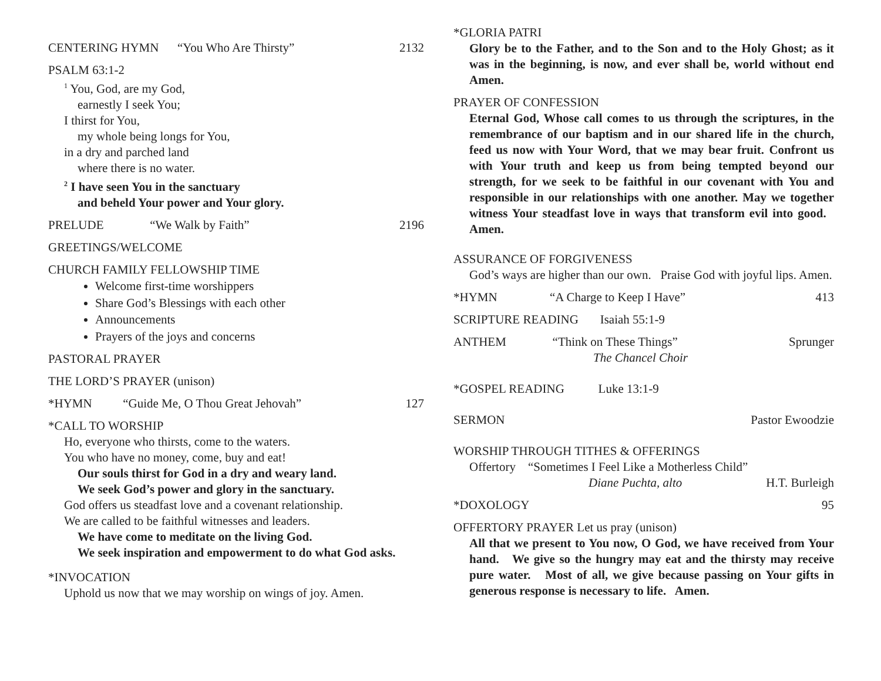CENTERING HYMN “You Who Are Thirsty” 2132
PSALM 63:1-2
<sup>1</sup> You, God, are my God,
earnestly I seek You;
I thirst for You,
my whole being longs for You,
in a dry and parched land
where there is no water.
<sup>2</sup> I have seen You in the sanctuary
and beheld Your power and Your glory.
PRELUDE “We Walk by Faith” 2196
GREETINGS/WELCOME
CHURCH FAMILY FELLOWSHIP TIME
Welcome first-time worshippers
Share God’s Blessings with each other
Announcements
Prayers of the joys and concerns
PASTORAL PRAYER
THE LORD’S PRAYER (unison)
*HYMN “Guide Me, O Thou Great Jehovah” 127
*CALL TO WORSHIP
Ho, everyone who thirsts, come to the waters.
You who have no money, come, buy and eat!
Our souls thirst for God in a dry and weary land.
We seek God’s power and glory in the sanctuary.
God offers us steadfast love and a covenant relationship.
We are called to be faithful witnesses and leaders.
We have come to meditate on the living God.
We seek inspiration and empowerment to do what God asks.
*INVOCATION
Uphold us now that we may worship on wings of joy. Amen.
*GLORIA PATRI
Glory be to the Father, and to the Son and to the Holy Ghost; as it was in the beginning, is now, and ever shall be, world without end Amen.
PRAYER OF CONFESSION
Eternal God, Whose call comes to us through the scriptures, in the remembrance of our baptism and in our shared life in the church, feed us now with Your Word, that we may bear fruit. Confront us with Your truth and keep us from being tempted beyond our strength, for we seek to be faithful in our covenant with You and responsible in our relationships with one another. May we together witness Your steadfast love in ways that transform evil into good. Amen.
ASSURANCE OF FORGIVENESS
God’s ways are higher than our own. Praise God with joyful lips. Amen.
*HYMN “A Charge to Keep I Have” 413
SCRIPTURE READING Isaiah 55:1-9
ANTHEM “Think on These Things” Sprunger
The Chancel Choir
*GOSPEL READING Luke 13:1-9
SERMON Pastor Ewoodzie
WORSHIP THROUGH TITHES & OFFERINGS
Offertory “Sometimes I Feel Like a Motherless Child”
Diane Puchta, alto H.T. Burleigh
*DOXOLOGY 95
OFFERTORY PRAYER Let us pray (unison)
All that we present to You now, O God, we have received from Your hand. We give so the hungry may eat and the thirsty may receive pure water. Most of all, we give because passing on Your gifts in generous response is necessary to life. Amen.